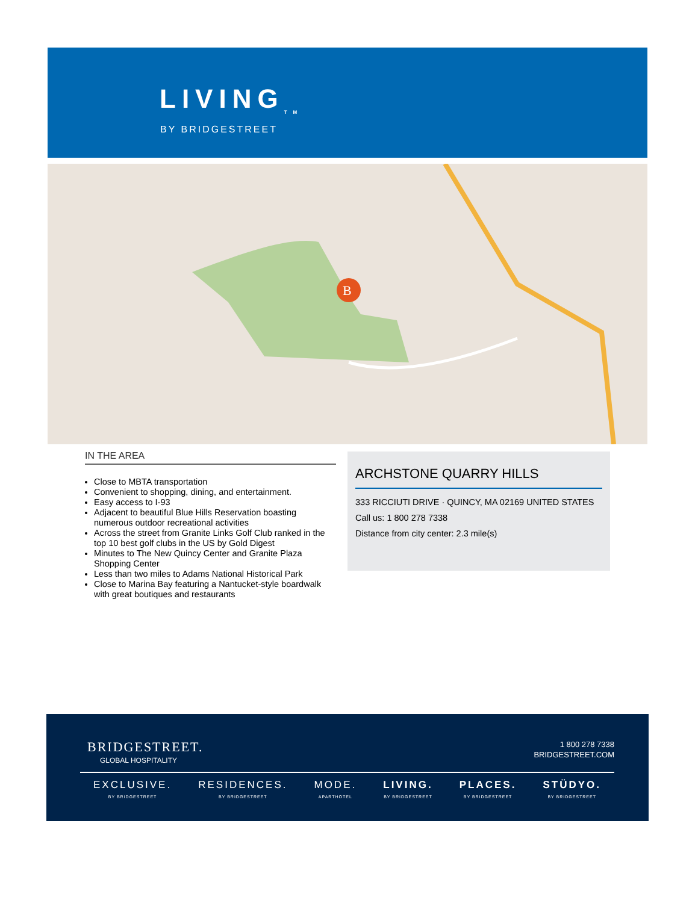LIVING<sub>TM</sub>
BY BRIDGESTREET
B
IN THE AREA
Close to MBTA transportation
Convenient to shopping, dining, and entertainment.
Easy access to I-93
Adjacent to beautiful Blue Hills Reservation boasting numerous outdoor recreational activities
Across the street from Granite Links Golf Club ranked in the top 10 best golf clubs in the US by Gold Digest
Minutes to The New Quincy Center and Granite Plaza Shopping Center
Less than two miles to Adams National Historical Park
Close to Marina Bay featuring a Nantucket-style boardwalk with great boutiques and restaurants
ARCHSTONE QUARRY HILLS
333 RICCIUTI DRIVE · QUINCY, MA 02169 UNITED STATES
Call us: 1 800 278 7338
Distance from city center: 2.3 mile(s)
BRIDGESTREET.
GLOBAL HOSPITALITY
1 800 278 7338
BRIDGESTREET.COM
EXCLUSIVE.
BY BRIDGESTREET
RESIDENCES.
BY BRIDGESTREET
MODE.
APARTHOTEL
LIVING.
BY BRIDGESTREET
PLACES.
BY BRIDGESTREET
STÜDYO.
BY BRIDGESTREET